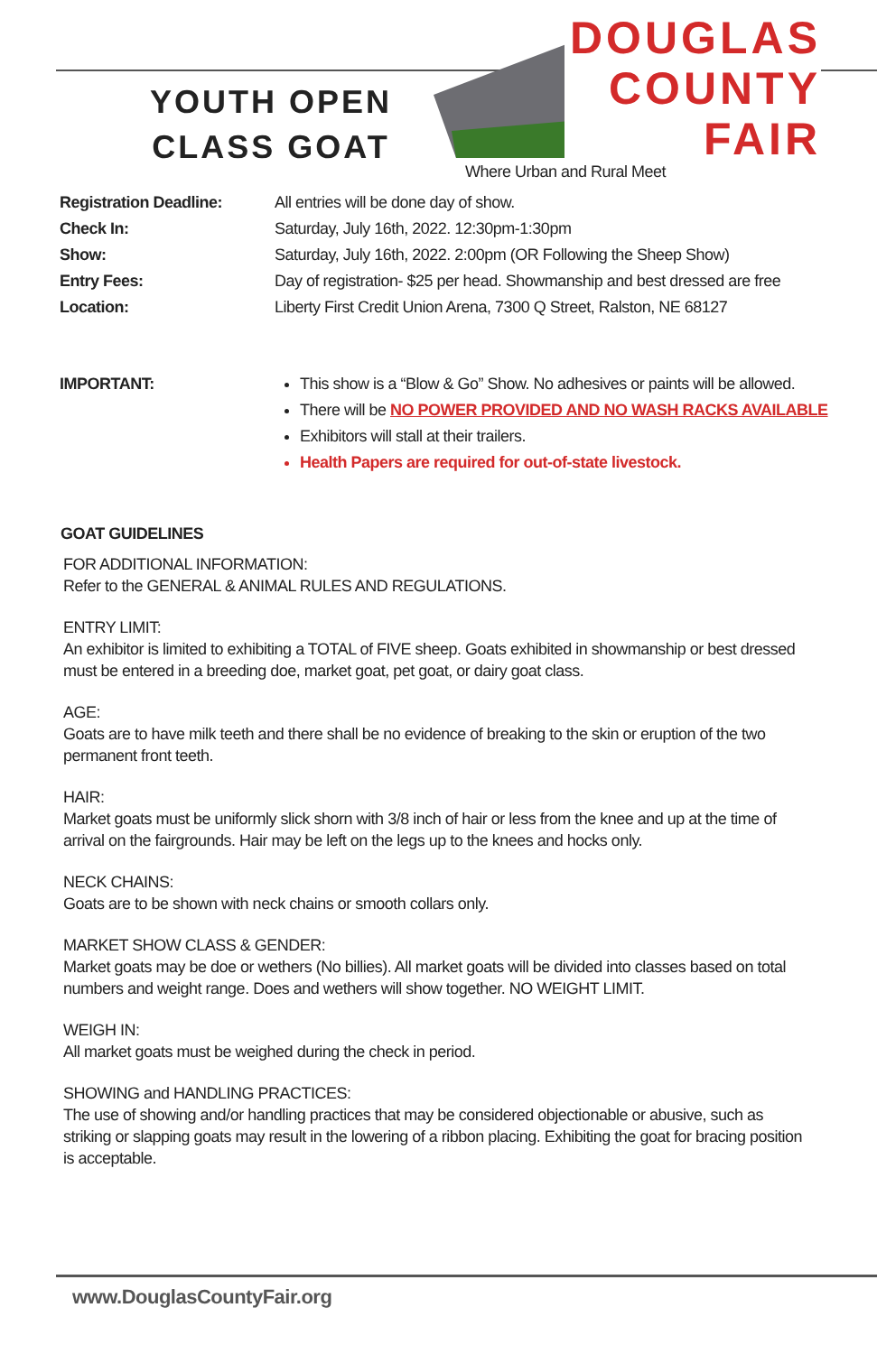YOUTH OPEN CLASS GOAT
DOUGLAS
COUNTY
FAIR
Where Urban and Rural Meet
| Registration Deadline: | All entries will be done day of show. |
| Check In: | Saturday, July 16th, 2022. 12:30pm-1:30pm |
| Show: | Saturday, July 16th, 2022. 2:00pm (OR Following the Sheep Show) |
| Entry Fees: | Day of registration- $25 per head. Showmanship and best dressed are free |
| Location: | Liberty First Credit Union Arena, 7300 Q Street, Ralston, NE 68127 |
| IMPORTANT: | This show is a “Blow & Go” Show. No adhesives or paints will be allowed. There will be NO POWER PROVIDED AND NO WASH RACKS AVAILABLE Exhibitors will stall at their trailers. Health Papers are required for out-of-state livestock. |
GOAT GUIDELINES
FOR ADDITIONAL INFORMATION:
Refer to the GENERAL & ANIMAL RULES AND REGULATIONS.
ENTRY LIMIT:
An exhibitor is limited to exhibiting a TOTAL of FIVE sheep. Goats exhibited in showmanship or best dressed must be entered in a breeding doe, market goat, pet goat, or dairy goat class.
AGE:
Goats are to have milk teeth and there shall be no evidence of breaking to the skin or eruption of the two permanent front teeth.
HAIR:
Market goats must be uniformly slick shorn with 3/8 inch of hair or less from the knee and up at the time of arrival on the fairgrounds. Hair may be left on the legs up to the knees and hocks only.
NECK CHAINS:
Goats are to be shown with neck chains or smooth collars only.
MARKET SHOW CLASS & GENDER:
Market goats may be doe or wethers (No billies). All market goats will be divided into classes based on total numbers and weight range. Does and wethers will show together. NO WEIGHT LIMIT.
WEIGH IN:
All market goats must be weighed during the check in period.
SHOWING and HANDLING PRACTICES:
The use of showing and/or handling practices that may be considered objectionable or abusive, such as striking or slapping goats may result in the lowering of a ribbon placing. Exhibiting the goat for bracing position is acceptable.
www.DouglasCountyFair.org